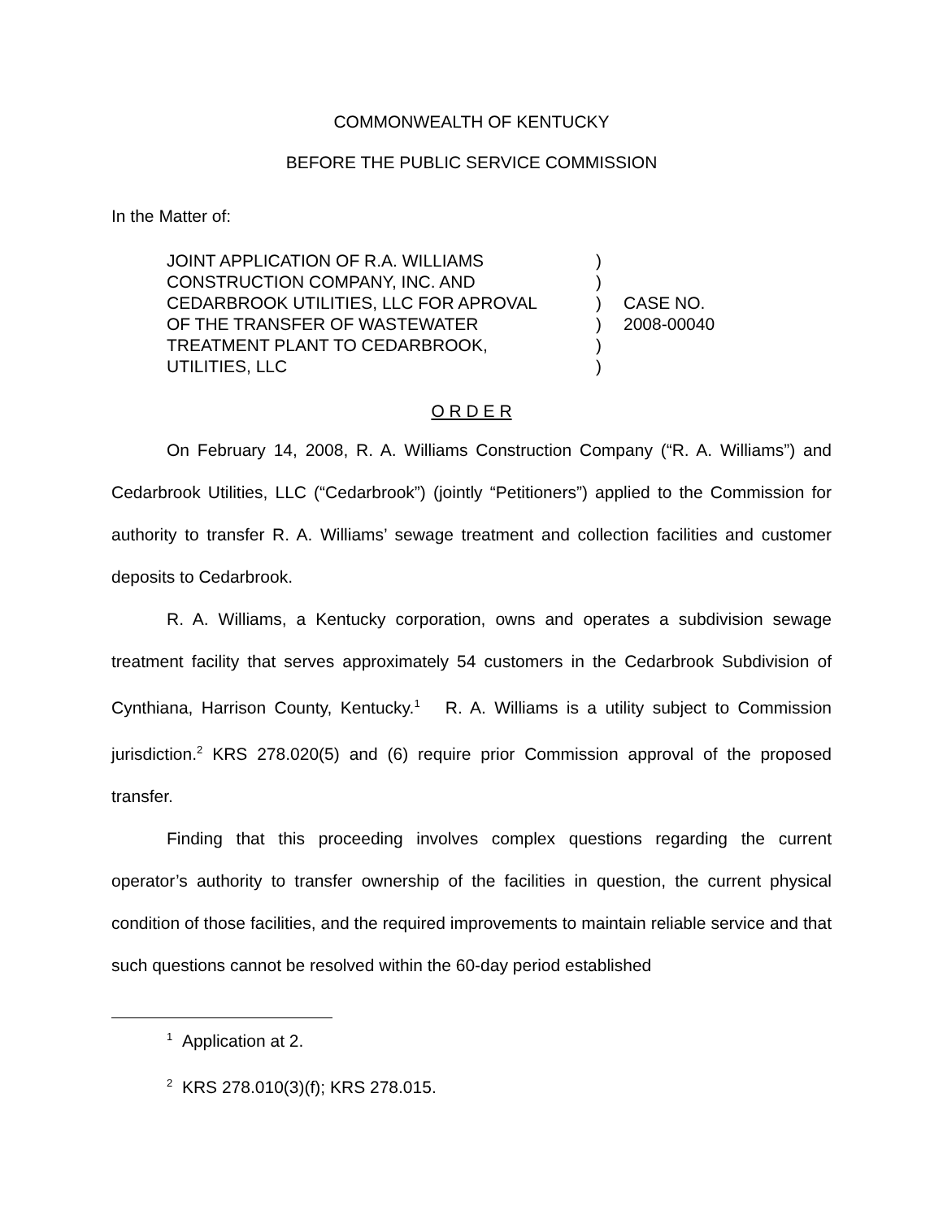COMMONWEALTH OF KENTUCKY
BEFORE THE PUBLIC SERVICE COMMISSION
In the Matter of:
| JOINT APPLICATION OF R.A. WILLIAMS | ) | |
| CONSTRUCTION COMPANY, INC. AND | ) | |
| CEDARBROOK UTILITIES, LLC FOR APROVAL | ) | CASE NO. |
| OF THE TRANSFER OF WASTEWATER | ) | 2008-00040 |
| TREATMENT PLANT TO CEDARBROOK, | ) | |
| UTILITIES, LLC | ) | |
O R D E R
On February 14, 2008, R. A. Williams Construction Company (“R. A. Williams”) and Cedarbrook Utilities, LLC (“Cedarbrook”) (jointly “Petitioners”) applied to the Commission for authority to transfer R. A. Williams’ sewage treatment and collection facilities and customer deposits to Cedarbrook.
R. A. Williams, a Kentucky corporation, owns and operates a subdivision sewage treatment facility that serves approximately 54 customers in the Cedarbrook Subdivision of Cynthiana, Harrison County, Kentucky.<sup>1</sup> R. A. Williams is a utility subject to Commission jurisdiction.<sup>2</sup> KRS 278.020(5) and (6) require prior Commission approval of the proposed transfer.
Finding that this proceeding involves complex questions regarding the current operator’s authority to transfer ownership of the facilities in question, the current physical condition of those facilities, and the required improvements to maintain reliable service and that such questions cannot be resolved within the 60-day period established
<sup>1</sup> Application at 2.
<sup>2</sup> KRS 278.010(3)(f); KRS 278.015.